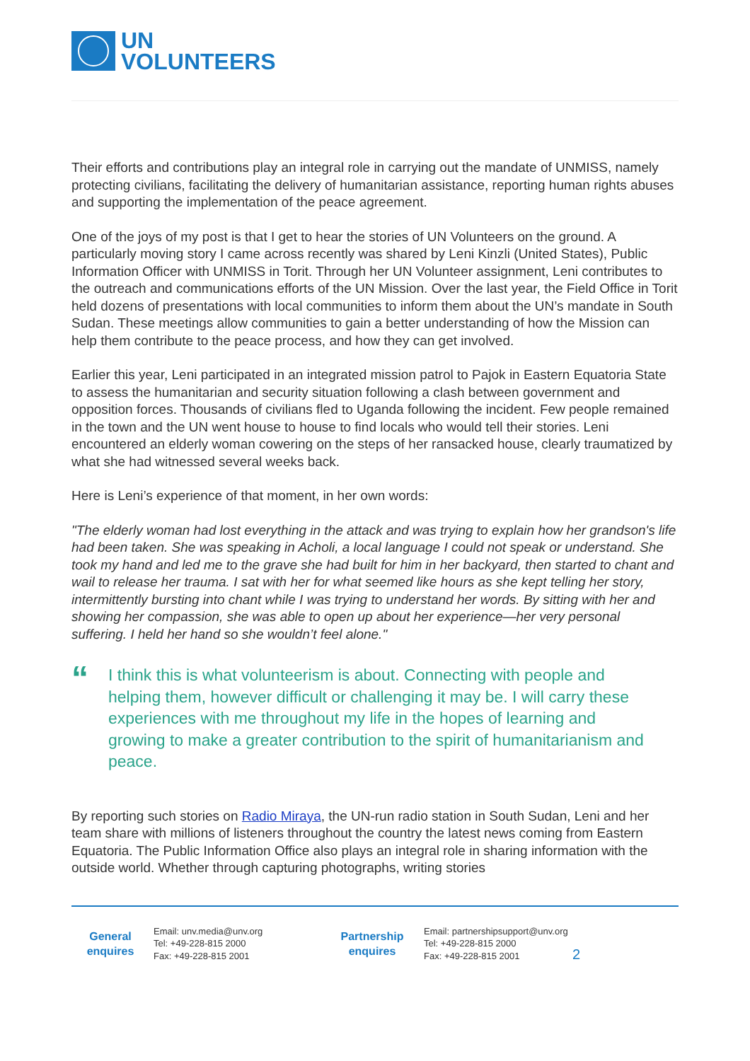UN
VOLUNTEERS
Their efforts and contributions play an integral role in carrying out the mandate of UNMISS, namely protecting civilians, facilitating the delivery of humanitarian assistance, reporting human rights abuses and supporting the implementation of the peace agreement.
One of the joys of my post is that I get to hear the stories of UN Volunteers on the ground. A particularly moving story I came across recently was shared by Leni Kinzli (United States), Public Information Officer with UNMISS in Torit. Through her UN Volunteer assignment, Leni contributes to the outreach and communications efforts of the UN Mission. Over the last year, the Field Office in Torit held dozens of presentations with local communities to inform them about the UN’s mandate in South Sudan. These meetings allow communities to gain a better understanding of how the Mission can help them contribute to the peace process, and how they can get involved.
Earlier this year, Leni participated in an integrated mission patrol to Pajok in Eastern Equatoria State to assess the humanitarian and security situation following a clash between government and opposition forces. Thousands of civilians fled to Uganda following the incident. Few people remained in the town and the UN went house to house to find locals who would tell their stories. Leni encountered an elderly woman cowering on the steps of her ransacked house, clearly traumatized by what she had witnessed several weeks back.
Here is Leni’s experience of that moment, in her own words:
"The elderly woman had lost everything in the attack and was trying to explain how her grandson's life had been taken. She was speaking in Acholi, a local language I could not speak or understand. She took my hand and led me to the grave she had built for him in her backyard, then started to chant and wail to release her trauma. I sat with her for what seemed like hours as she kept telling her story, intermittently bursting into chant while I was trying to understand her words. By sitting with her and showing her compassion, she was able to open up about her experience—her very personal suffering. I held her hand so she wouldn’t feel alone."
“
I think this is what volunteerism is about. Connecting with people and helping them, however difficult or challenging it may be. I will carry these experiences with me throughout my life in the hopes of learning and growing to make a greater contribution to the spirit of humanitarianism and peace.
By reporting such stories on Radio Miraya, the UN-run radio station in South Sudan, Leni and her team share with millions of listeners throughout the country the latest news coming from Eastern Equatoria. The Public Information Office also plays an integral role in sharing information with the outside world. Whether through capturing photographs, writing stories
General
enquires
Email: unv.media@unv.org
Tel: +49-228-815 2000
Fax: +49-228-815 2001
Partnership
enquires
Email: partnershipsupport@unv.org
Tel: +49-228-815 2000
Fax: +49-228-815 2001
2